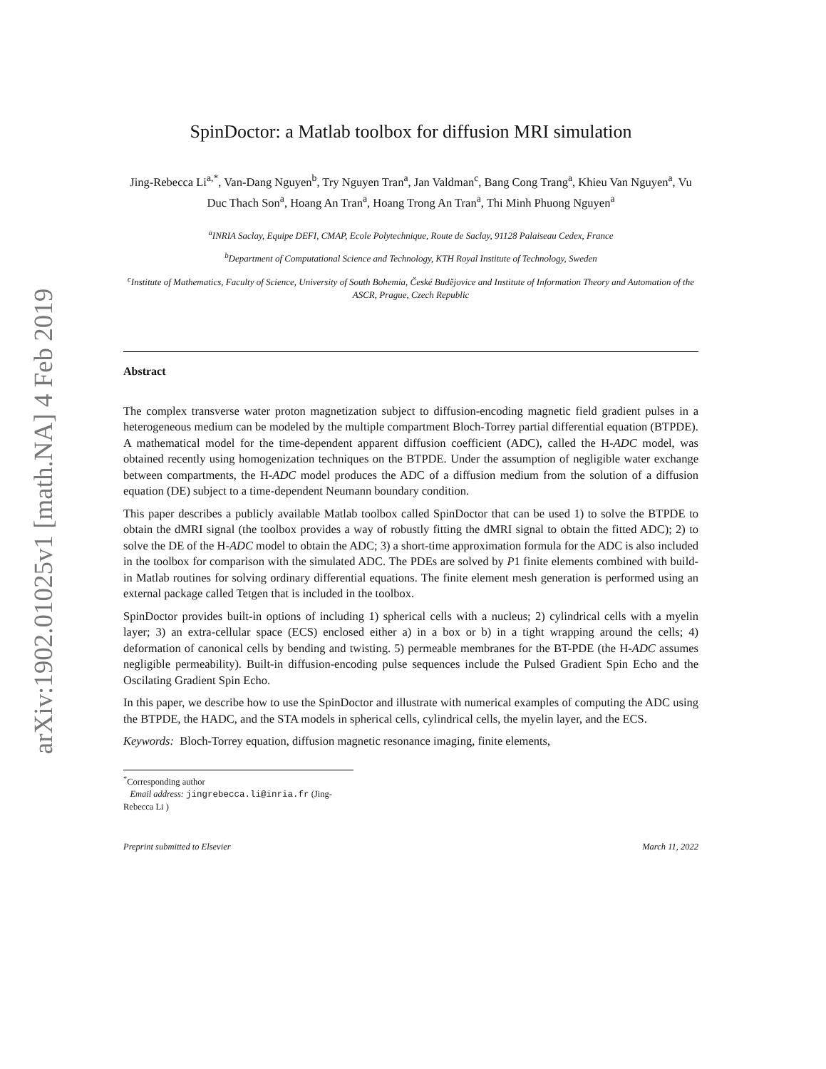arXiv:1902.01025v1 [math.NA] 4 Feb 2019
SpinDoctor: a Matlab toolbox for diffusion MRI simulation
Jing-Rebecca Li<sup>a,*</sup>, Van-Dang Nguyen<sup>b</sup>, Try Nguyen Tran<sup>a</sup>, Jan Valdman<sup>c</sup>, Bang Cong Trang<sup>a</sup>, Khieu Van Nguyen<sup>a</sup>, Vu Duc Thach Son<sup>a</sup>, Hoang An Tran<sup>a</sup>, Hoang Trong An Tran<sup>a</sup>, Thi Minh Phuong Nguyen<sup>a</sup>
<sup>a</sup> INRIA Saclay, Equipe DEFI, CMAP, Ecole Polytechnique, Route de Saclay, 91128 Palaiseau Cedex, France
<sup>b</sup> Department of Computational Science and Technology, KTH Royal Institute of Technology, Sweden
<sup>c</sup> Institute of Mathematics, Faculty of Science, University of South Bohemia, České Budějovice and Institute of Information Theory and Automation of the ASCR, Prague, Czech Republic
Abstract
The complex transverse water proton magnetization subject to diffusion-encoding magnetic field gradient pulses in a heterogeneous medium can be modeled by the multiple compartment Bloch-Torrey partial differential equation (BTPDE). A mathematical model for the time-dependent apparent diffusion coefficient (ADC), called the H-ADC model, was obtained recently using homogenization techniques on the BTPDE. Under the assumption of negligible water exchange between compartments, the H-ADC model produces the ADC of a diffusion medium from the solution of a diffusion equation (DE) subject to a time-dependent Neumann boundary condition.
This paper describes a publicly available Matlab toolbox called SpinDoctor that can be used 1) to solve the BTPDE to obtain the dMRI signal (the toolbox provides a way of robustly fitting the dMRI signal to obtain the fitted ADC); 2) to solve the DE of the H-ADC model to obtain the ADC; 3) a short-time approximation formula for the ADC is also included in the toolbox for comparison with the simulated ADC. The PDEs are solved by P1 finite elements combined with build-in Matlab routines for solving ordinary differential equations. The finite element mesh generation is performed using an external package called Tetgen that is included in the toolbox.
SpinDoctor provides built-in options of including 1) spherical cells with a nucleus; 2) cylindrical cells with a myelin layer; 3) an extra-cellular space (ECS) enclosed either a) in a box or b) in a tight wrapping around the cells; 4) deformation of canonical cells by bending and twisting. 5) permeable membranes for the BT-PDE (the H-ADC assumes negligible permeability). Built-in diffusion-encoding pulse sequences include the Pulsed Gradient Spin Echo and the Oscilating Gradient Spin Echo.
In this paper, we describe how to use the SpinDoctor and illustrate with numerical examples of computing the ADC using the BTPDE, the HADC, and the STA models in spherical cells, cylindrical cells, the myelin layer, and the ECS.
Keywords: Bloch-Torrey equation, diffusion magnetic resonance imaging, finite elements,
<sup>*</sup> Corresponding author
Email address: jingrebecca.li@inria.fr (Jing-Rebecca Li )
Preprint submitted to Elsevier March 11, 2022